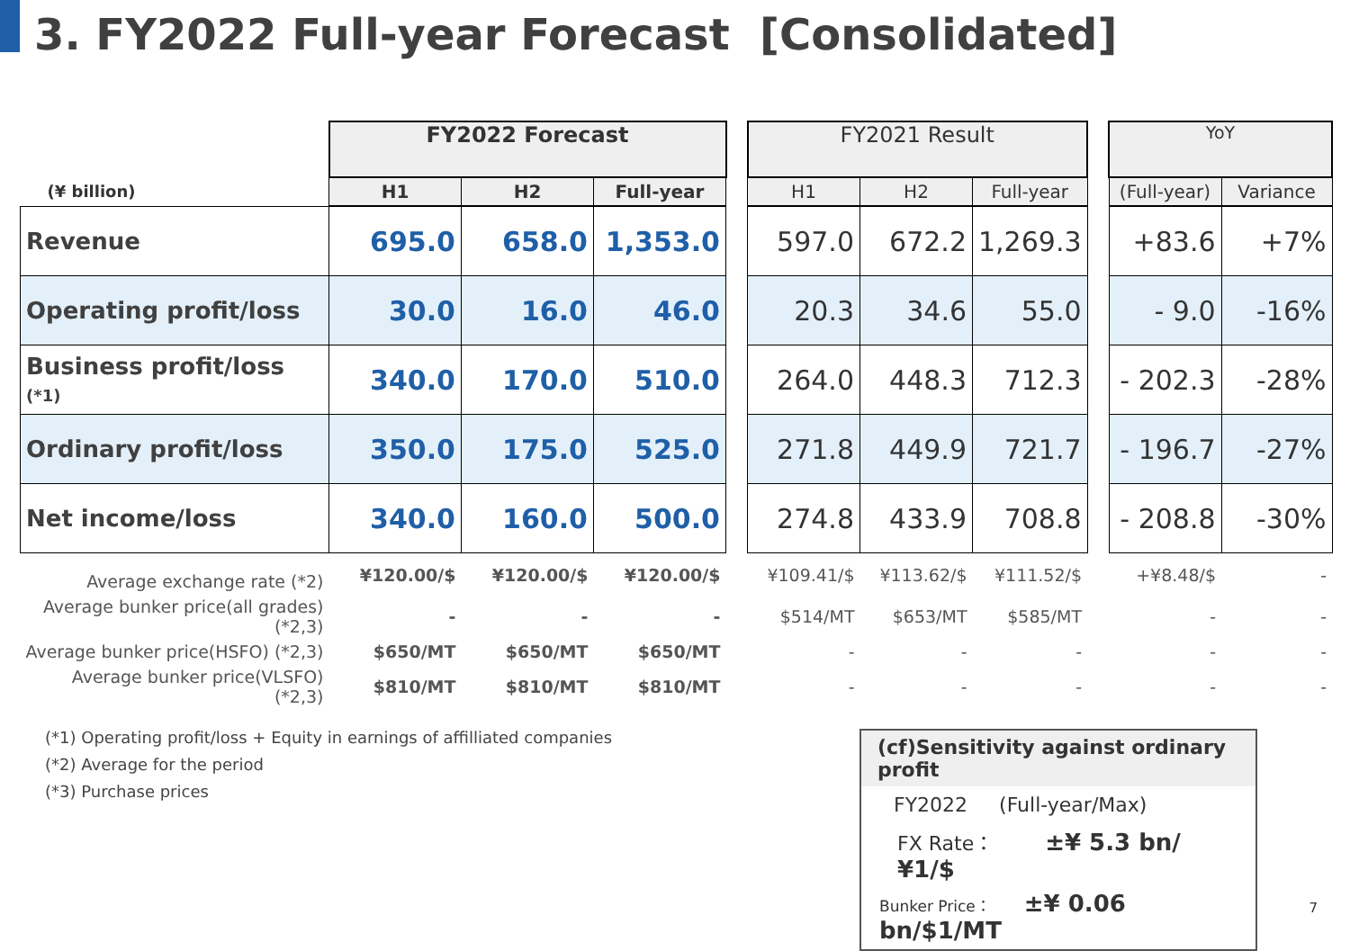3. FY2022 Full-year Forecast [Consolidated]
| | FY2022 Forecast | | | | FY2021 Result | | | | YoY | |
| --- | --- | --- | --- | --- | --- | --- | --- | --- | --- | --- |
| (¥ billion) | H1 | H2 | Full-year | | H1 | H2 | Full-year | | (Full-year) | Variance |
| Revenue | 695.0 | 658.0 | 1,353.0 | | 597.0 | 672.2 | 1,269.3 | | +83.6 | +7% |
| Operating profit/loss | 30.0 | 16.0 | 46.0 | | 20.3 | 34.6 | 55.0 | | - 9.0 | -16% |
| Business profit/loss (*1) | 340.0 | 170.0 | 510.0 | | 264.0 | 448.3 | 712.3 | | - 202.3 | -28% |
| Ordinary profit/loss | 350.0 | 175.0 | 525.0 | | 271.8 | 449.9 | 721.7 | | - 196.7 | -27% |
| Net income/loss | 340.0 | 160.0 | 500.0 | | 274.8 | 433.9 | 708.8 | | - 208.8 | -30% |
| Average exchange rate (*2) | ¥120.00/$ | ¥120.00/$ | ¥120.00/$ | | ¥109.41/$ | ¥113.62/$ | ¥111.52/$ | | +¥8.48/$ | - |
| Average bunker price(all grades) (*2,3) | - | - | - | | $514/MT | $653/MT | $585/MT | | - | - |
| Average bunker price(HSFO) (*2,3) | $650/MT | $650/MT | $650/MT | | - | - | - | | - | - |
| Average bunker price(VLSFO) (*2,3) | $810/MT | $810/MT | $810/MT | | - | - | - | | - | - |
(*1) Operating profit/loss + Equity in earnings of affilliated companies
(*2) Average for the period
(*3) Purchase prices
(cf)Sensitivity against ordinary profit
FY2022 (Full-year/Max)
FX Rate： ±¥ 5.3 bn/¥1/$
Bunker Price： ±¥ 0.06 bn/$1/MT
7